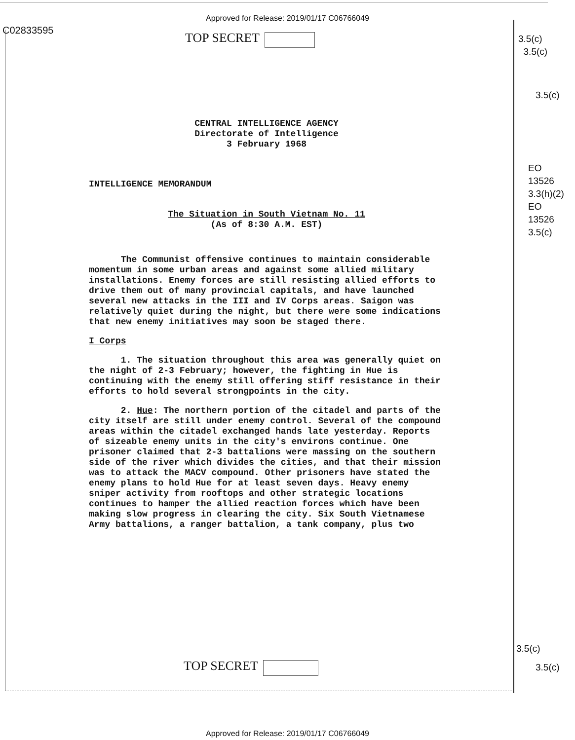Approved for Release: 2019/01/17 C06766049
C02833595 TOP SECRET
3.5(c)
3.5(c)
3.5(c)
EO
13526
3.3(h)(2)
EO
13526
3.5(c)
CENTRAL INTELLIGENCE AGENCY
Directorate of Intelligence
3 February 1968
INTELLIGENCE MEMORANDUM
The Situation in South Vietnam No. 11
(As of 8:30 A.M. EST)
The Communist offensive continues to maintain considerable momentum in some urban areas and against some allied military installations. Enemy forces are still resisting allied efforts to drive them out of many provincial capitals, and have launched several new attacks in the III and IV Corps areas. Saigon was relatively quiet during the night, but there were some indications that new enemy initiatives may soon be staged there.
I Corps
1. The situation throughout this area was generally quiet on the night of 2-3 February; however, the fighting in Hue is continuing with the enemy still offering stiff resistance in their efforts to hold several strongpoints in the city.
2. Hue: The northern portion of the citadel and parts of the city itself are still under enemy control. Several of the compound areas within the citadel exchanged hands late yesterday. Reports of sizeable enemy units in the city's environs continue. One prisoner claimed that 2-3 battalions were massing on the southern side of the river which divides the cities, and that their mission was to attack the MACV compound. Other prisoners have stated the enemy plans to hold Hue for at least seven days. Heavy enemy sniper activity from rooftops and other strategic locations continues to hamper the allied reaction forces which have been making slow progress in clearing the city. Six South Vietnamese Army battalions, a ranger battalion, a tank company, plus two
TOP SECRET
3.5(c)
3.5(c)
Approved for Release: 2019/01/17 C06766049